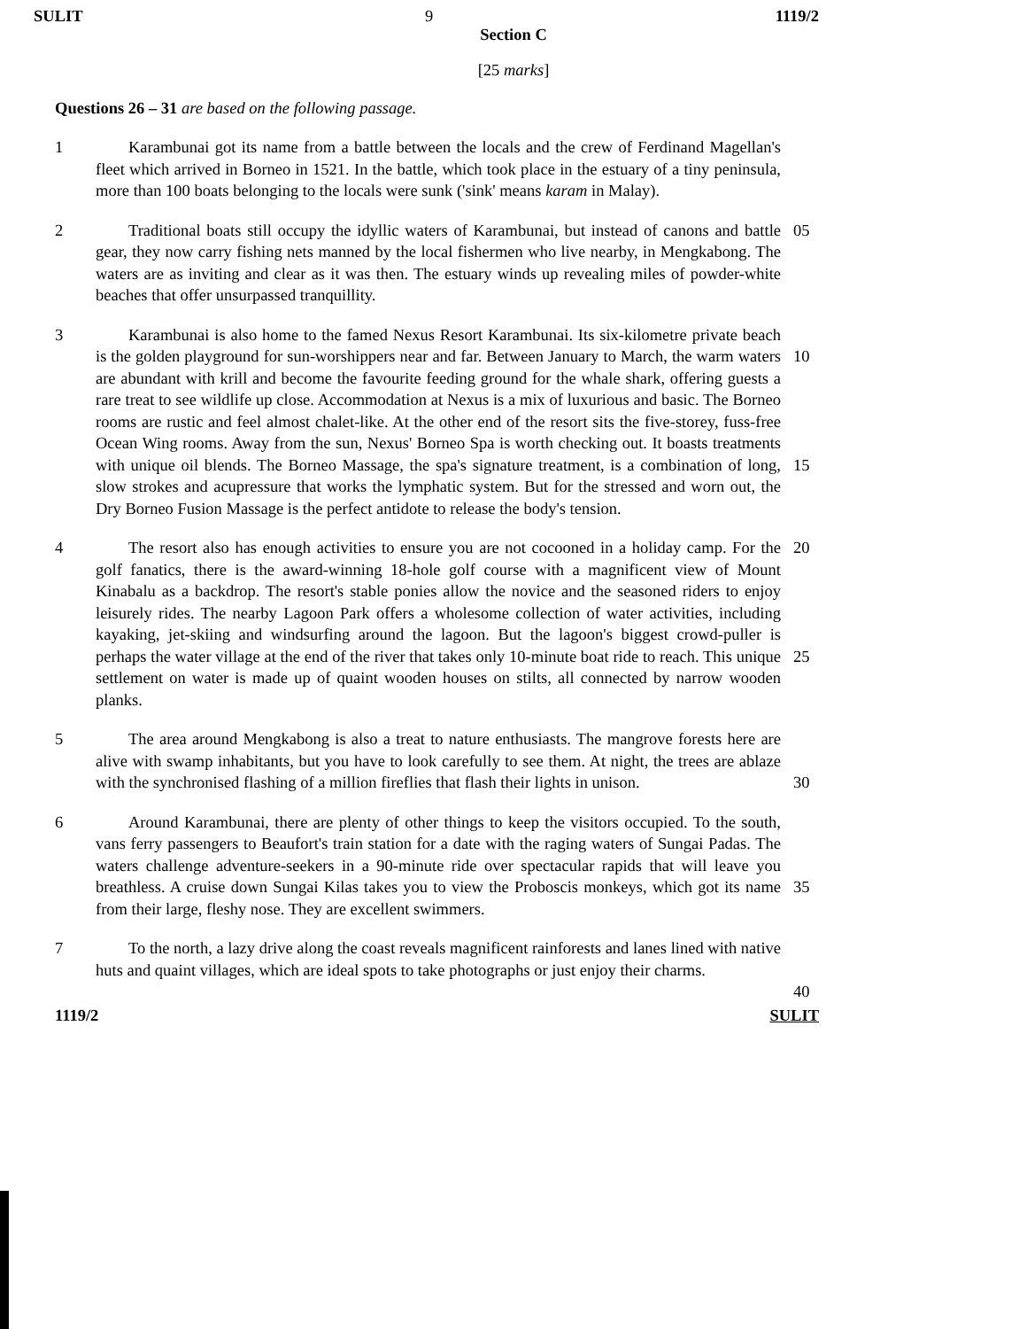SULIT 9 1119/2
Section C
[25 marks]
Questions 26 – 31 are based on the following passage.
1   Karambunai got its name from a battle between the locals and the crew of Ferdinand Magellan's fleet which arrived in Borneo in 1521. In the battle, which took place in the estuary of a tiny peninsula, more than 100 boats belonging to the locals were sunk ('sink' means karam in Malay).
2   Traditional boats still occupy the idyllic waters of Karambunai, but instead of canons and battle gear, they now carry fishing nets manned by the local fishermen who live nearby, in Mengkabong. The waters are as inviting and clear as it was then. The estuary winds up revealing miles of powder-white beaches that offer unsurpassed tranquillity.
05
3   Karambunai is also home to the famed Nexus Resort Karambunai. Its six-kilometre private beach is the golden playground for sun-worshippers near and far. Between January to March, the warm waters are abundant with krill and become the favourite feeding ground for the whale shark, offering guests a rare treat to see wildlife up close. Accommodation at Nexus is a mix of luxurious and basic. The Borneo rooms are rustic and feel almost chalet-like. At the other end of the resort sits the five-storey, fuss-free Ocean Wing rooms. Away from the sun, Nexus' Borneo Spa is worth checking out. It boasts treatments with unique oil blends. The Borneo Massage, the spa's signature treatment, is a combination of long, slow strokes and acupressure that works the lymphatic system. But for the stressed and worn out, the Dry Borneo Fusion Massage is the perfect antidote to release the body's tension.
10
15
4   The resort also has enough activities to ensure you are not cocooned in a holiday camp. For the golf fanatics, there is the award-winning 18-hole golf course with a magnificent view of Mount Kinabalu as a backdrop. The resort's stable ponies allow the novice and the seasoned riders to enjoy leisurely rides. The nearby Lagoon Park offers a wholesome collection of water activities, including kayaking, jet-skiing and windsurfing around the lagoon. But the lagoon's biggest crowd-puller is perhaps the water village at the end of the river that takes only 10-minute boat ride to reach. This unique settlement on water is made up of quaint wooden houses on stilts, all connected by narrow wooden planks.
20
25
5   The area around Mengkabong is also a treat to nature enthusiasts. The mangrove forests here are alive with swamp inhabitants, but you have to look carefully to see them. At night, the trees are ablaze with the synchronised flashing of a million fireflies that flash their lights in unison.
30
6   Around Karambunai, there are plenty of other things to keep the visitors occupied. To the south, vans ferry passengers to Beaufort's train station for a date with the raging waters of Sungai Padas. The waters challenge adventure-seekers in a 90-minute ride over spectacular rapids that will leave you breathless. A cruise down Sungai Kilas takes you to view the Proboscis monkeys, which got its name from their large, fleshy nose. They are excellent swimmers.
35
7   To the north, a lazy drive along the coast reveals magnificent rainforests and lanes lined with native huts and quaint villages, which are ideal spots to take photographs or just enjoy their charms.
40
1119/2 SULIT